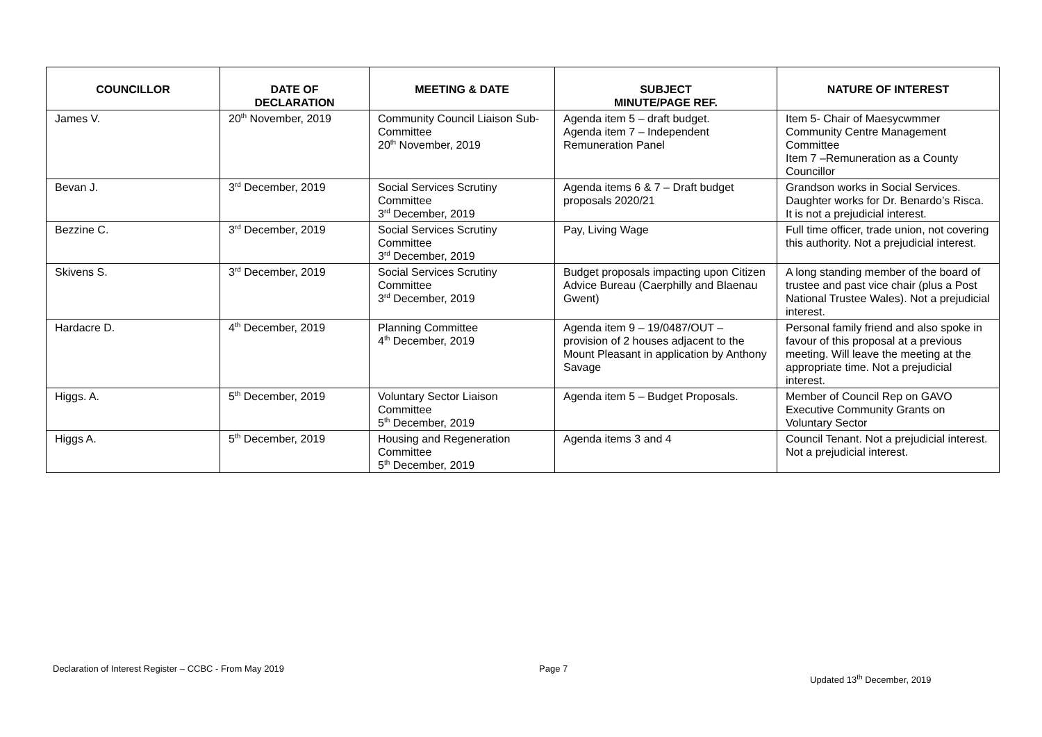| COUNCILLOR | DATE OF DECLARATION | MEETING & DATE | SUBJECT MINUTE/PAGE REF. | NATURE OF INTEREST |
| --- | --- | --- | --- | --- |
| James V. | 20<sup>th</sup> November, 2019 | Community Council Liaison Sub-Committee 20<sup>th</sup> November, 2019 | Agenda item 5 – draft budget. Agenda item 7 – Independent Remuneration Panel | Item 5- Chair of Maesycwmmer Community Centre Management Committee Item 7 –Remuneration as a County Councillor |
| Bevan J. | 3<sup>rd</sup> December, 2019 | Social Services Scrutiny Committee 3<sup>rd</sup> December, 2019 | Agenda items 6 & 7 – Draft budget proposals 2020/21 | Grandson works in Social Services. Daughter works for Dr. Benardo’s Risca. It is not a prejudicial interest. |
| Bezzine C. | 3<sup>rd</sup> December, 2019 | Social Services Scrutiny Committee 3<sup>rd</sup> December, 2019 | Pay, Living Wage | Full time officer, trade union, not covering this authority. Not a prejudicial interest. |
| Skivens S. | 3<sup>rd</sup> December, 2019 | Social Services Scrutiny Committee 3<sup>rd</sup> December, 2019 | Budget proposals impacting upon Citizen Advice Bureau (Caerphilly and Blaenau Gwent) | A long standing member of the board of trustee and past vice chair (plus a Post National Trustee Wales). Not a prejudicial interest. |
| Hardacre D. | 4<sup>th</sup> December, 2019 | Planning Committee 4<sup>th</sup> December, 2019 | Agenda item 9 – 19/0487/OUT – provision of 2 houses adjacent to the Mount Pleasant in application by Anthony Savage | Personal family friend and also spoke in favour of this proposal at a previous meeting. Will leave the meeting at the appropriate time. Not a prejudicial interest. |
| Higgs. A. | 5<sup>th</sup> December, 2019 | Voluntary Sector Liaison Committee 5<sup>th</sup> December, 2019 | Agenda item 5 – Budget Proposals. | Member of Council Rep on GAVO Executive Community Grants on Voluntary Sector |
| Higgs A. | 5<sup>th</sup> December, 2019 | Housing and Regeneration Committee 5<sup>th</sup> December, 2019 | Agenda items 3 and 4 | Council Tenant. Not a prejudicial interest. Not a prejudicial interest. |
Declaration of Interest Register – CCBC - From May 2019 Page 7
Updated 13<sup>th</sup> December, 2019